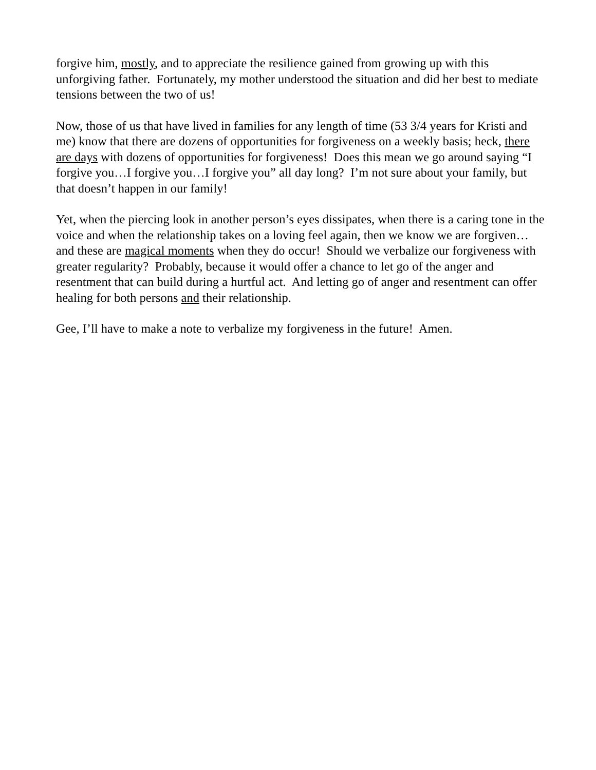forgive him, mostly, and to appreciate the resilience gained from growing up with this unforgiving father. Fortunately, my mother understood the situation and did her best to mediate tensions between the two of us!
Now, those of us that have lived in families for any length of time (53 3/4 years for Kristi and me) know that there are dozens of opportunities for forgiveness on a weekly basis; heck, there are days with dozens of opportunities for forgiveness! Does this mean we go around saying “I forgive you…I forgive you…I forgive you” all day long? I’m not sure about your family, but that doesn’t happen in our family!
Yet, when the piercing look in another person’s eyes dissipates, when there is a caring tone in the voice and when the relationship takes on a loving feel again, then we know we are forgiven…and these are magical moments when they do occur! Should we verbalize our forgiveness with greater regularity? Probably, because it would offer a chance to let go of the anger and resentment that can build during a hurtful act. And letting go of anger and resentment can offer healing for both persons and their relationship.
Gee, I’ll have to make a note to verbalize my forgiveness in the future! Amen.